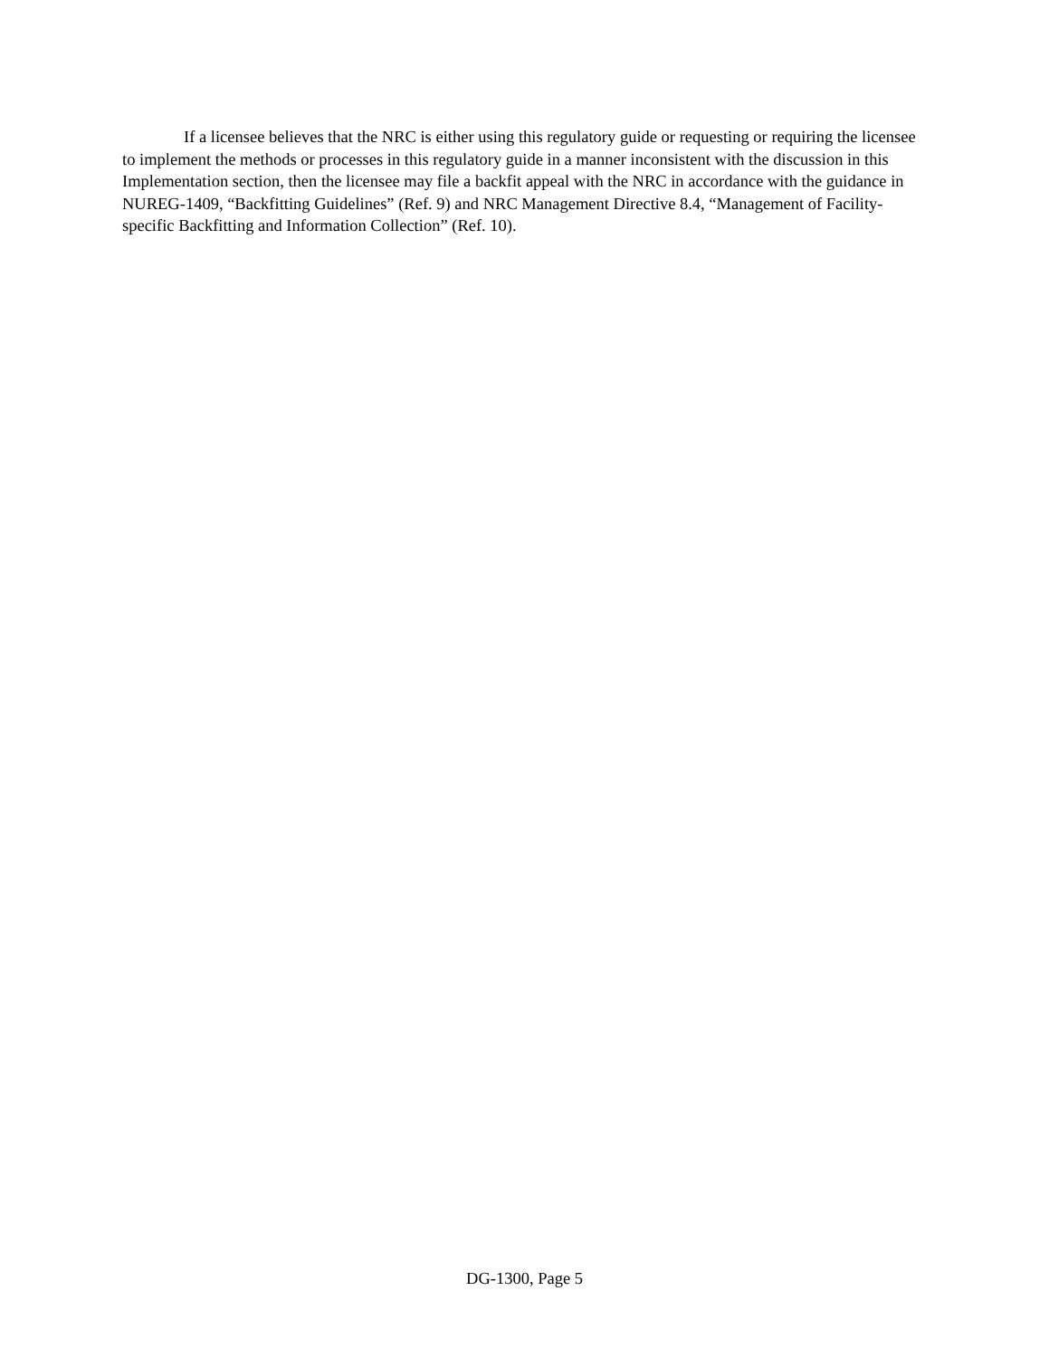If a licensee believes that the NRC is either using this regulatory guide or requesting or requiring the licensee to implement the methods or processes in this regulatory guide in a manner inconsistent with the discussion in this Implementation section, then the licensee may file a backfit appeal with the NRC in accordance with the guidance in NUREG-1409, “Backfitting Guidelines” (Ref. 9) and NRC Management Directive 8.4, “Management of Facility-specific Backfitting and Information Collection” (Ref. 10).
DG-1300, Page 5